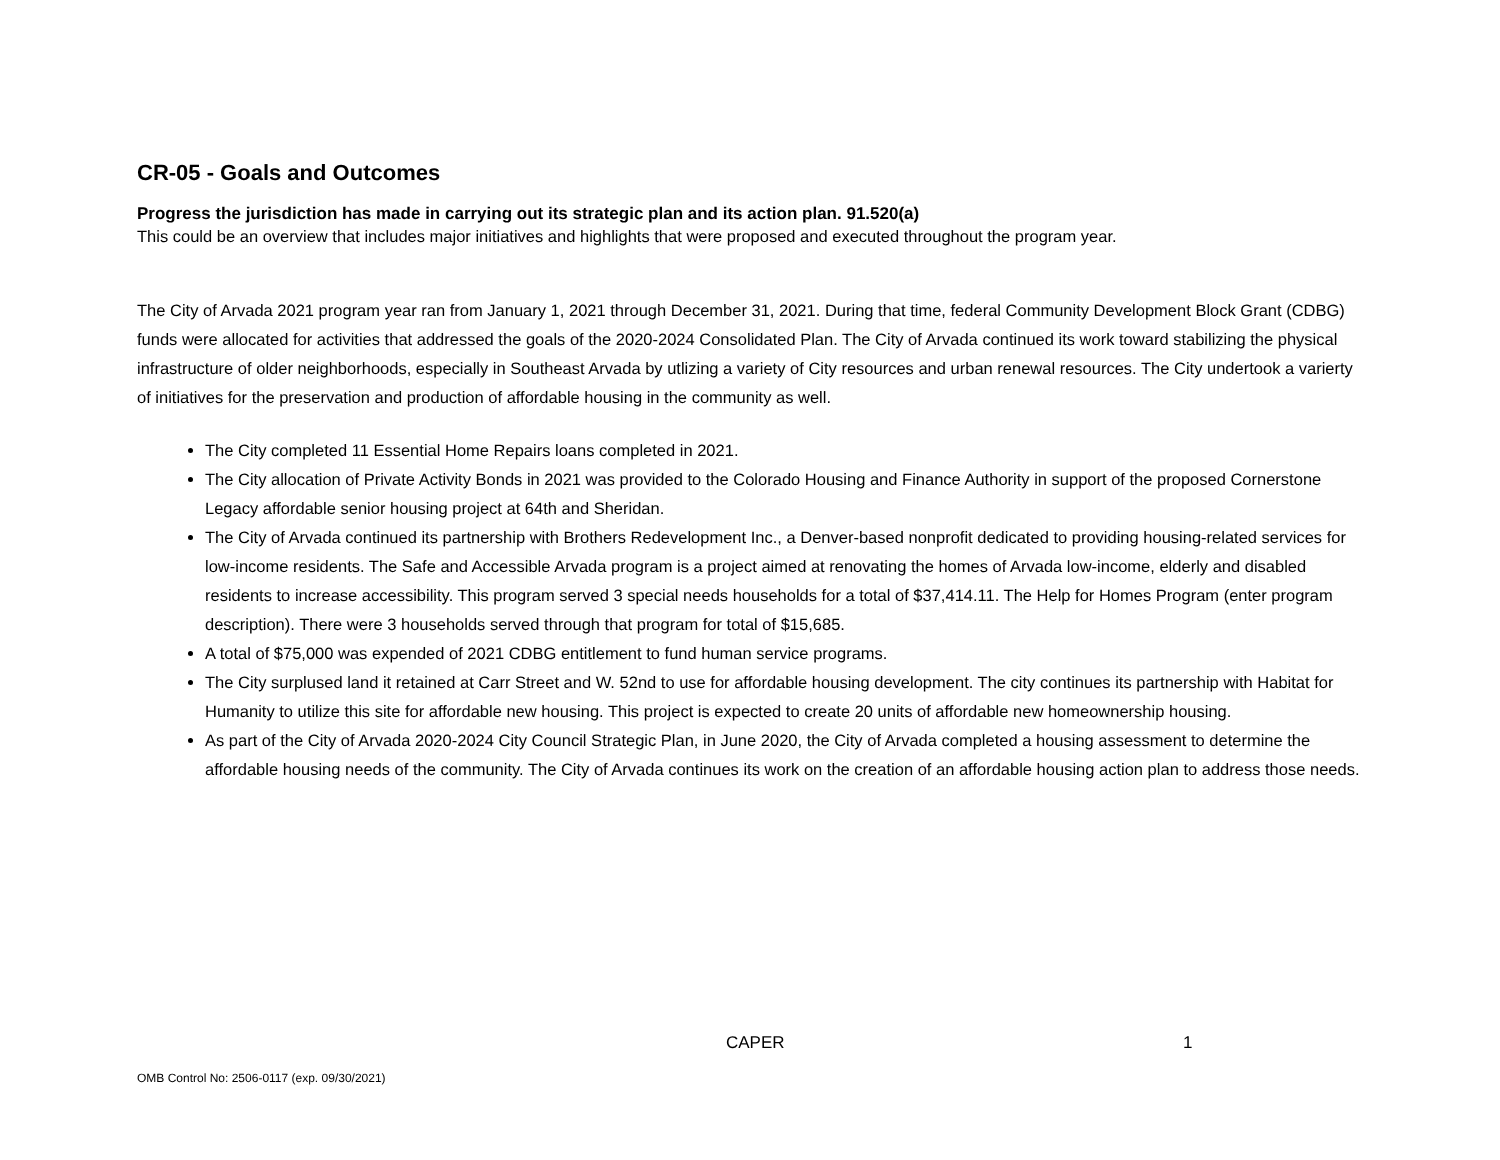CR-05 - Goals and Outcomes
Progress the jurisdiction has made in carrying out its strategic plan and its action plan. 91.520(a)
This could be an overview that includes major initiatives and highlights that were proposed and executed throughout the program year.
The City of Arvada 2021 program year ran from January 1, 2021 through December 31, 2021. During that time, federal Community Development Block Grant (CDBG) funds were allocated for activities that addressed the goals of the 2020-2024 Consolidated Plan. The City of Arvada continued its work toward stabilizing the physical infrastructure of older neighborhoods, especially in Southeast Arvada by utlizing a variety of City resources and urban renewal resources. The City undertook a varierty of initiatives for the preservation and production of affordable housing in the community as well.
The City completed 11 Essential Home Repairs loans completed in 2021.
The City allocation of Private Activity Bonds in 2021 was provided to the Colorado Housing and Finance Authority in support of the proposed Cornerstone Legacy affordable senior housing project at 64th and Sheridan.
The City of Arvada continued its partnership with Brothers Redevelopment Inc., a Denver-based nonprofit dedicated to providing housing-related services for low-income residents. The Safe and Accessible Arvada program is a project aimed at renovating the homes of Arvada low-income, elderly and disabled residents to increase accessibility. This program served 3 special needs households for a total of $37,414.11. The Help for Homes Program (enter program description). There were 3 households served through that program for total of $15,685.
A total of $75,000 was expended of 2021 CDBG entitlement to fund human service programs.
The City surplused land it retained at Carr Street and W. 52nd to use for affordable housing development. The city continues its partnership with Habitat for Humanity to utilize this site for affordable new housing. This project is expected to create 20 units of affordable new homeownership housing.
As part of the City of Arvada 2020-2024 City Council Strategic Plan, in June 2020, the City of Arvada completed a housing assessment to determine the affordable housing needs of the community. The City of Arvada continues its work on the creation of an affordable housing action plan to address those needs.
CAPER 1
OMB Control No: 2506-0117 (exp. 09/30/2021)